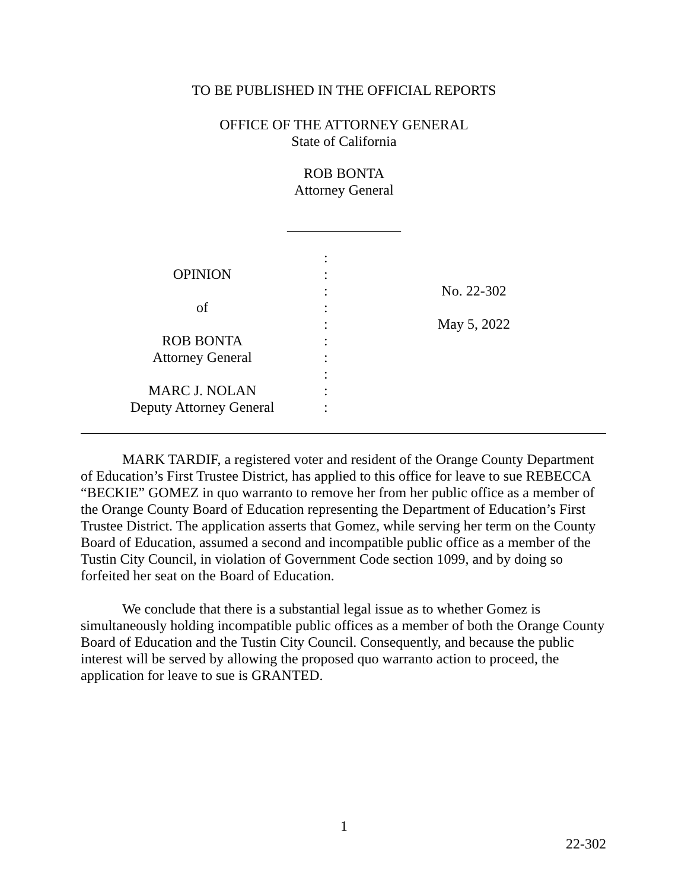TO BE PUBLISHED IN THE OFFICIAL REPORTS
OFFICE OF THE ATTORNEY GENERAL
State of California
ROB BONTA
Attorney General
________________
OPINION
of
ROB BONTA
Attorney General
MARC J. NOLAN
Deputy Attorney General
:
:
:
:
:
:
:
:
:
:
No. 22-302
May 5, 2022
MARK TARDIF, a registered voter and resident of the Orange County Department of Education’s First Trustee District, has applied to this office for leave to sue REBECCA “BECKIE” GOMEZ in quo warranto to remove her from her public office as a member of the Orange County Board of Education representing the Department of Education’s First Trustee District. The application asserts that Gomez, while serving her term on the County Board of Education, assumed a second and incompatible public office as a member of the Tustin City Council, in violation of Government Code section 1099, and by doing so forfeited her seat on the Board of Education.
We conclude that there is a substantial legal issue as to whether Gomez is simultaneously holding incompatible public offices as a member of both the Orange County Board of Education and the Tustin City Council. Consequently, and because the public interest will be served by allowing the proposed quo warranto action to proceed, the application for leave to sue is GRANTED.
1
22-302